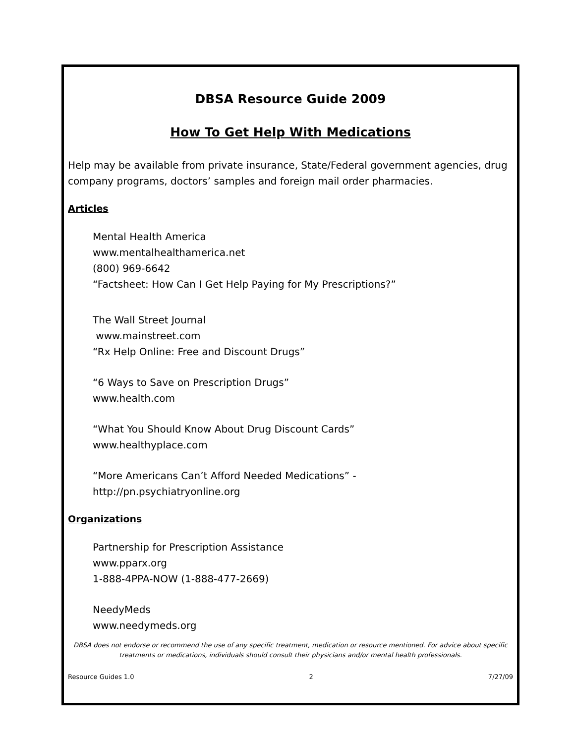DBSA Resource Guide 2009
How To Get Help With Medications
Help may be available from private insurance, State/Federal government agencies, drug company programs, doctors’ samples and foreign mail order pharmacies.
Articles
Mental Health America
www.mentalhealthamerica.net
(800) 969-6642
“Factsheet: How Can I Get Help Paying for My Prescriptions?”
The Wall Street Journal
www.mainstreet.com
“Rx Help Online: Free and Discount Drugs”
“6 Ways to Save on Prescription Drugs”
www.health.com
“What You Should Know About Drug Discount Cards”
www.healthyplace.com
“More Americans Can’t Afford Needed Medications” -
http://pn.psychiatryonline.org
Organizations
Partnership for Prescription Assistance
www.pparx.org
1-888-4PPA-NOW (1-888-477-2669)
NeedyMeds
www.needymeds.org
DBSA does not endorse or recommend the use of any specific treatment, medication or resource mentioned. For advice about specific treatments or medications, individuals should consult their physicians and/or mental health professionals.
Resource Guides 1.0 2 7/27/09